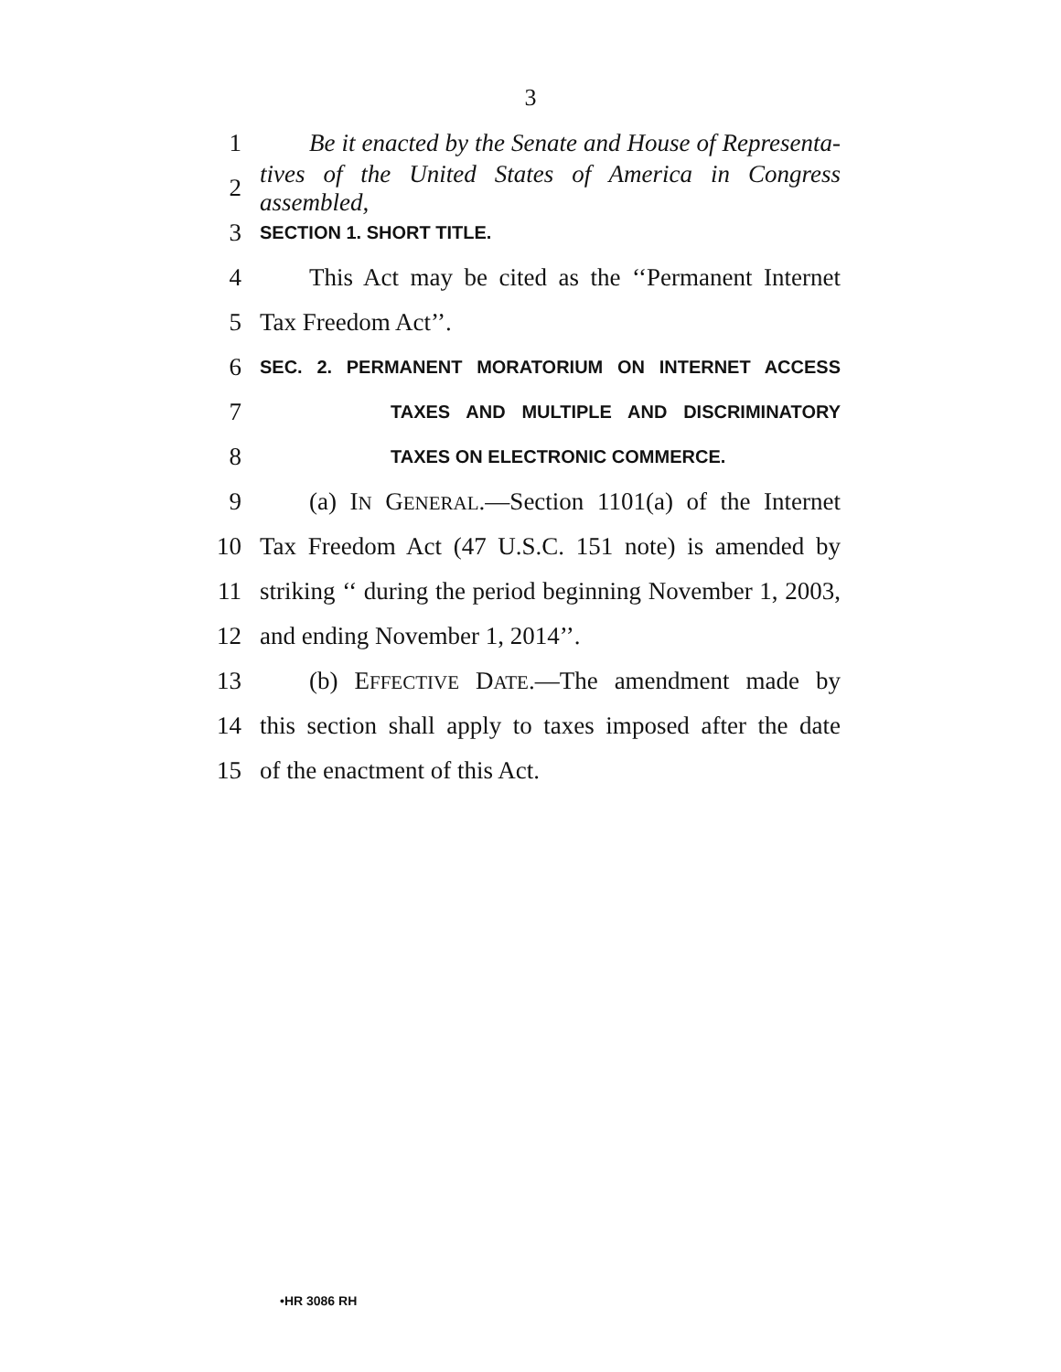3
1 Be it enacted by the Senate and House of Representa-
2 tives of the United States of America in Congress assembled,
3 SECTION 1. SHORT TITLE.
4 This Act may be cited as the ‘‘Permanent Internet
5 Tax Freedom Act’’.
6 SEC. 2. PERMANENT MORATORIUM ON INTERNET ACCESS
7 TAXES AND MULTIPLE AND DISCRIMINATORY
8 TAXES ON ELECTRONIC COMMERCE.
9 (a) IN GENERAL.—Section 1101(a) of the Internet
10 Tax Freedom Act (47 U.S.C. 151 note) is amended by
11 striking ‘‘ during the period beginning November 1, 2003,
12 and ending November 1, 2014’’.
13 (b) EFFECTIVE DATE.—The amendment made by
14 this section shall apply to taxes imposed after the date
15 of the enactment of this Act.
•HR 3086 RH